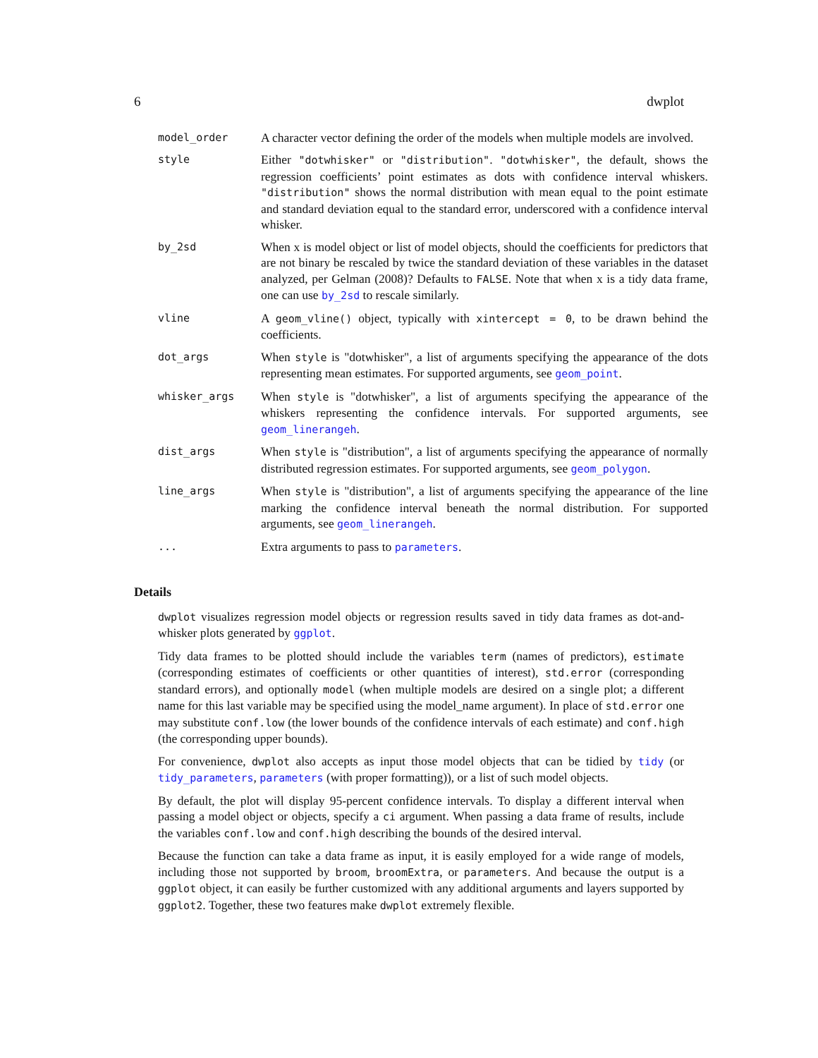6 dwplot
| model_order | A character vector defining the order of the models when multiple models are involved. |
| style | Either "dotwhisker" or "distribution" . "dotwhisker" , the default, shows the regression coefficients’ point estimates as dots with confidence interval whiskers. "distribution" shows the normal distribution with mean equal to the point estimate and standard deviation equal to the standard error, underscored with a confidence interval whisker. |
| by_2sd | When x is model object or list of model objects, should the coefficients for predictors that are not binary be rescaled by twice the standard deviation of these variables in the dataset analyzed, per Gelman (2008)? Defaults to FALSE . Note that when x is a tidy data frame, one can use by_2sd to rescale similarly. |
| vline | A geom_vline() object, typically with xintercept = 0 , to be drawn behind the coefficients. |
| dot_args | When style is "dotwhisker", a list of arguments specifying the appearance of the dots representing mean estimates. For supported arguments, see geom_point . |
| whisker_args | When style is "dotwhisker", a list of arguments specifying the appearance of the whiskers representing the confidence intervals. For supported arguments, see geom_linerangeh . |
| dist_args | When style is "distribution", a list of arguments specifying the appearance of normally distributed regression estimates. For supported arguments, see geom_polygon . |
| line_args | When style is "distribution", a list of arguments specifying the appearance of the line marking the confidence interval beneath the normal distribution. For supported arguments, see geom_linerangeh . |
| ... | Extra arguments to pass to parameters . |
Details
dwplot visualizes regression model objects or regression results saved in tidy data frames as dot-and-whisker plots generated by ggplot.
Tidy data frames to be plotted should include the variables term (names of predictors), estimate (corresponding estimates of coefficients or other quantities of interest), std.error (corresponding standard errors), and optionally model (when multiple models are desired on a single plot; a different name for this last variable may be specified using the model_name argument). In place of std.error one may substitute conf.low (the lower bounds of the confidence intervals of each estimate) and conf.high (the corresponding upper bounds).
For convenience, dwplot also accepts as input those model objects that can be tidied by tidy (or tidy_parameters, parameters (with proper formatting)), or a list of such model objects.
By default, the plot will display 95-percent confidence intervals. To display a different interval when passing a model object or objects, specify a ci argument. When passing a data frame of results, include the variables conf.low and conf.high describing the bounds of the desired interval.
Because the function can take a data frame as input, it is easily employed for a wide range of models, including those not supported by broom, broomExtra, or parameters. And because the output is a ggplot object, it can easily be further customized with any additional arguments and layers supported by ggplot2. Together, these two features make dwplot extremely flexible.